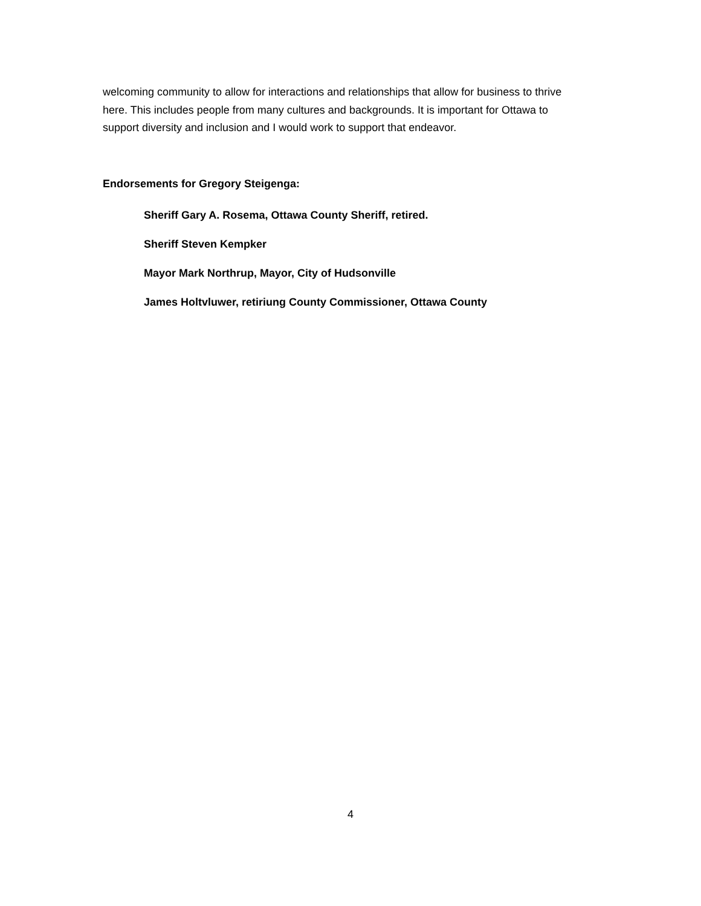welcoming community to allow for interactions and relationships that allow for business to thrive here. This includes people from many cultures and backgrounds. It is important for Ottawa to support diversity and inclusion and I would work to support that endeavor.
Endorsements for Gregory Steigenga:
Sheriff Gary A. Rosema, Ottawa County Sheriff, retired.
Sheriff Steven Kempker
Mayor Mark Northrup, Mayor, City of Hudsonville
James Holtvluwer, retiriung County Commissioner, Ottawa County
4